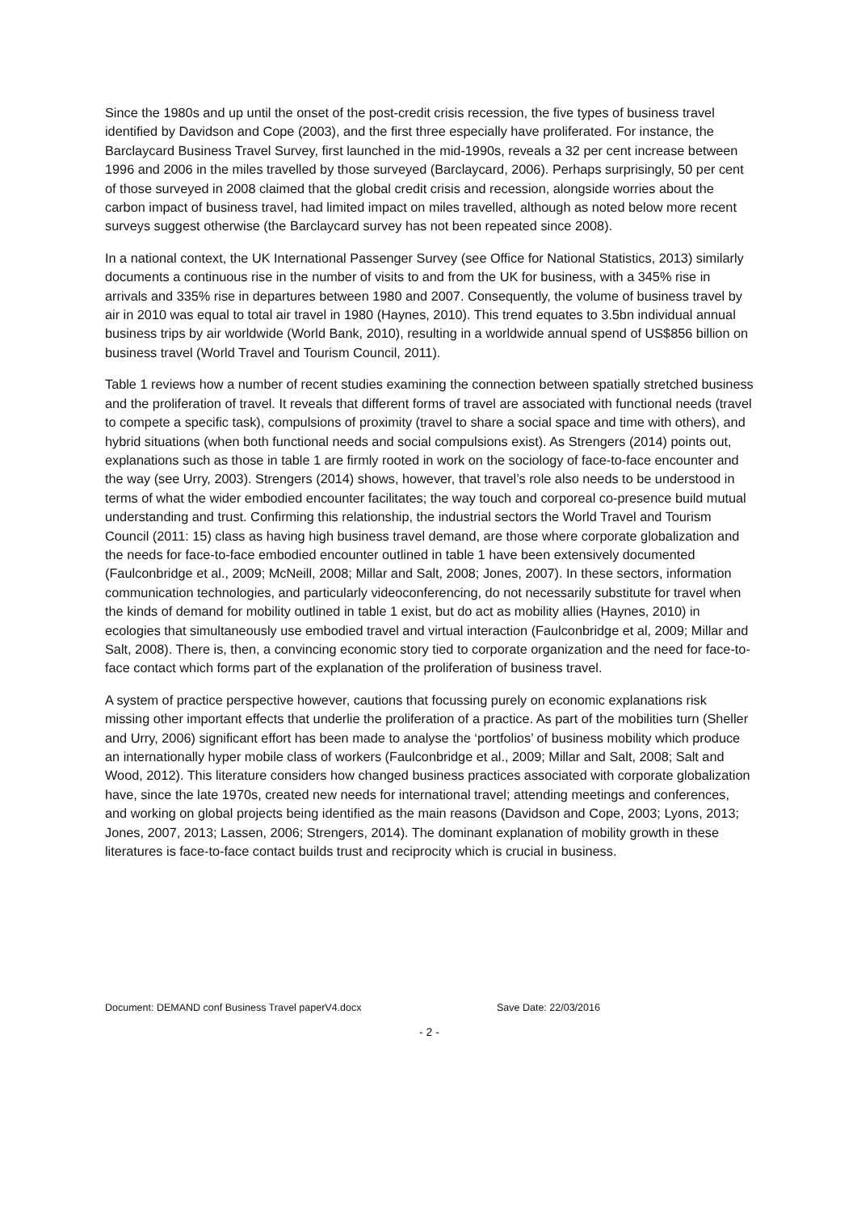Since the 1980s and up until the onset of the post-credit crisis recession, the five types of business travel identified by Davidson and Cope (2003), and the first three especially have proliferated. For instance, the Barclaycard Business Travel Survey, first launched in the mid-1990s, reveals a 32 per cent increase between 1996 and 2006 in the miles travelled by those surveyed (Barclaycard, 2006). Perhaps surprisingly, 50 per cent of those surveyed in 2008 claimed that the global credit crisis and recession, alongside worries about the carbon impact of business travel, had limited impact on miles travelled, although as noted below more recent surveys suggest otherwise (the Barclaycard survey has not been repeated since 2008).
In a national context, the UK International Passenger Survey (see Office for National Statistics, 2013) similarly documents a continuous rise in the number of visits to and from the UK for business, with a 345% rise in arrivals and 335% rise in departures between 1980 and 2007. Consequently, the volume of business travel by air in 2010 was equal to total air travel in 1980 (Haynes, 2010). This trend equates to 3.5bn individual annual business trips by air worldwide (World Bank, 2010), resulting in a worldwide annual spend of US$856 billion on business travel (World Travel and Tourism Council, 2011).
Table 1 reviews how a number of recent studies examining the connection between spatially stretched business and the proliferation of travel. It reveals that different forms of travel are associated with functional needs (travel to compete a specific task), compulsions of proximity (travel to share a social space and time with others), and hybrid situations (when both functional needs and social compulsions exist). As Strengers (2014) points out, explanations such as those in table 1 are firmly rooted in work on the sociology of face-to-face encounter and the way (see Urry, 2003). Strengers (2014) shows, however, that travel’s role also needs to be understood in terms of what the wider embodied encounter facilitates; the way touch and corporeal co-presence build mutual understanding and trust. Confirming this relationship, the industrial sectors the World Travel and Tourism Council (2011: 15) class as having high business travel demand, are those where corporate globalization and the needs for face-to-face embodied encounter outlined in table 1 have been extensively documented (Faulconbridge et al., 2009; McNeill, 2008; Millar and Salt, 2008; Jones, 2007). In these sectors, information communication technologies, and particularly videoconferencing, do not necessarily substitute for travel when the kinds of demand for mobility outlined in table 1 exist, but do act as mobility allies (Haynes, 2010) in ecologies that simultaneously use embodied travel and virtual interaction (Faulconbridge et al, 2009; Millar and Salt, 2008). There is, then, a convincing economic story tied to corporate organization and the need for face-to-face contact which forms part of the explanation of the proliferation of business travel.
A system of practice perspective however, cautions that focussing purely on economic explanations risk missing other important effects that underlie the proliferation of a practice. As part of the mobilities turn (Sheller and Urry, 2006) significant effort has been made to analyse the ‘portfolios’ of business mobility which produce an internationally hyper mobile class of workers (Faulconbridge et al., 2009; Millar and Salt, 2008; Salt and Wood, 2012). This literature considers how changed business practices associated with corporate globalization have, since the late 1970s, created new needs for international travel; attending meetings and conferences, and working on global projects being identified as the main reasons (Davidson and Cope, 2003; Lyons, 2013; Jones, 2007, 2013; Lassen, 2006; Strengers, 2014). The dominant explanation of mobility growth in these literatures is face-to-face contact builds trust and reciprocity which is crucial in business.
Document: DEMAND conf Business Travel paperV4.docx Save Date: 22/03/2016
- 2 -